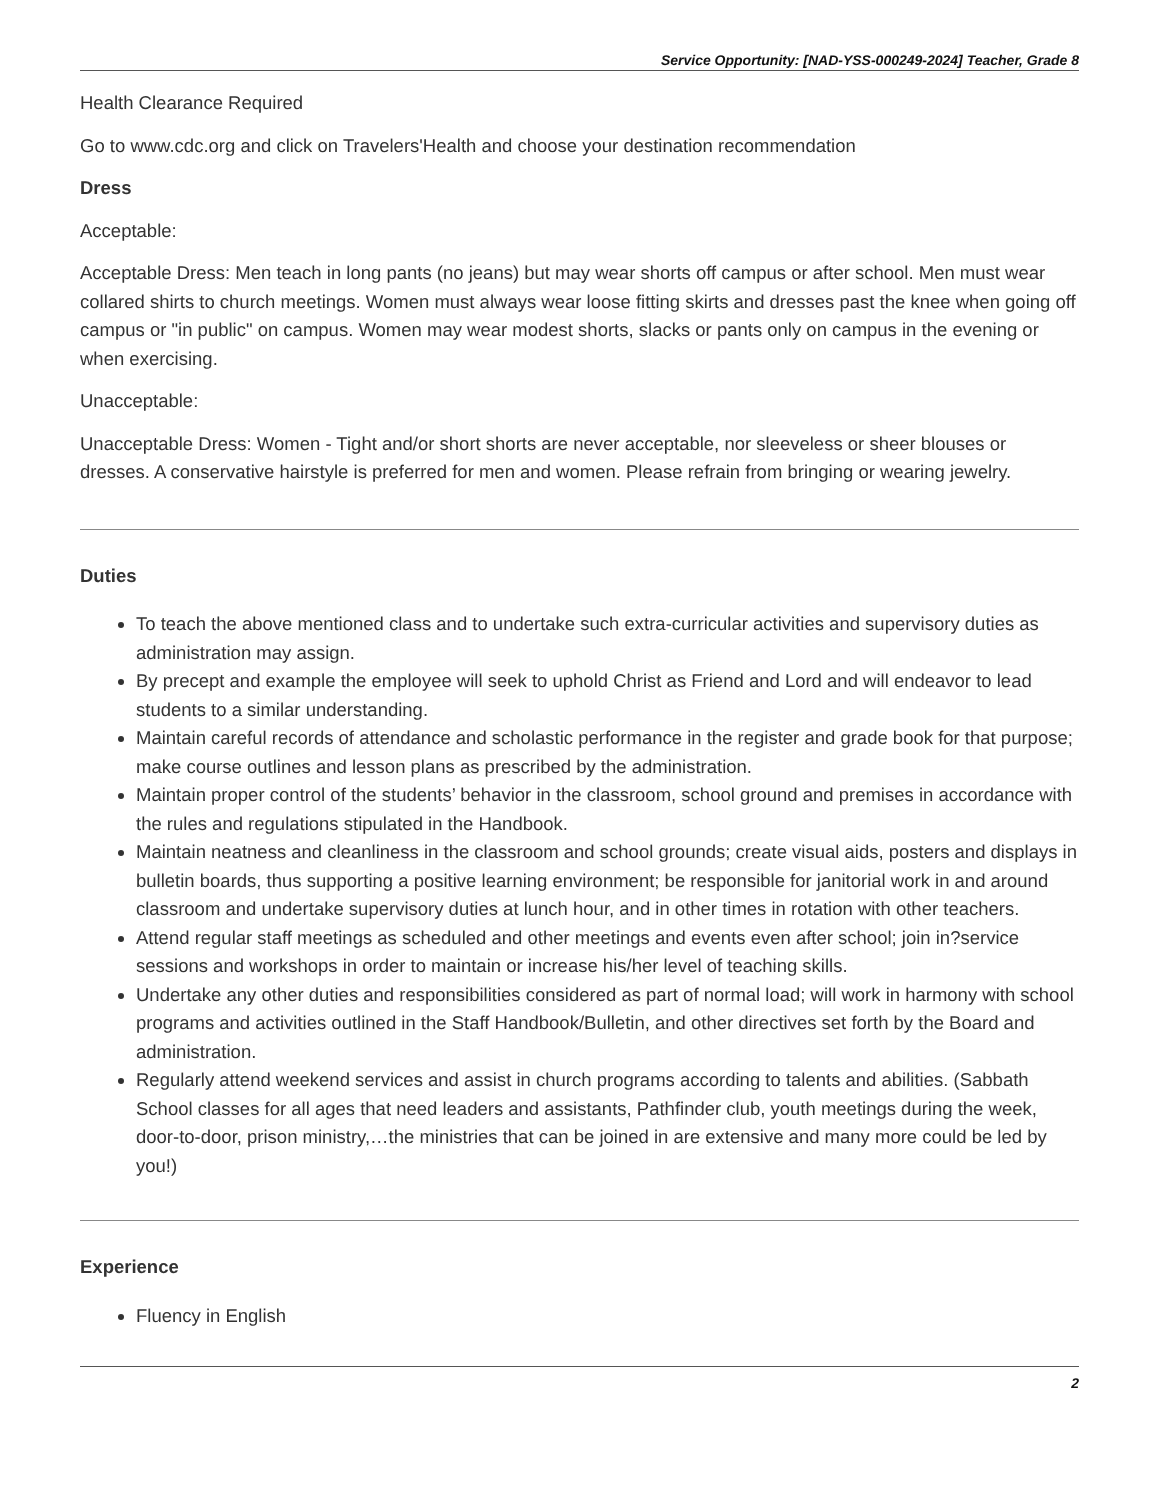Service Opportunity: [NAD-YSS-000249-2024] Teacher, Grade 8
Health Clearance Required
Go to www.cdc.org and click on Travelers'Health and choose your destination recommendation
Dress
Acceptable:
Acceptable Dress: Men teach in long pants (no jeans) but may wear shorts off campus or after school. Men must wear collared shirts to church meetings. Women must always wear loose fitting skirts and dresses past the knee when going off campus or "in public" on campus. Women may wear modest shorts, slacks or pants only on campus in the evening or when exercising.
Unacceptable:
Unacceptable Dress: Women - Tight and/or short shorts are never acceptable, nor sleeveless or sheer blouses or dresses. A conservative hairstyle is preferred for men and women. Please refrain from bringing or wearing jewelry.
Duties
To teach the above mentioned class and to undertake such extra-curricular activities and supervisory duties as administration may assign.
By precept and example the employee will seek to uphold Christ as Friend and Lord and will endeavor to lead students to a similar understanding.
Maintain careful records of attendance and scholastic performance in the register and grade book for that purpose; make course outlines and lesson plans as prescribed by the administration.
Maintain proper control of the students’ behavior in the classroom, school ground and premises in accordance with the rules and regulations stipulated in the Handbook.
Maintain neatness and cleanliness in the classroom and school grounds; create visual aids, posters and displays in bulletin boards, thus supporting a positive learning environment; be responsible for janitorial work in and around classroom and undertake supervisory duties at lunch hour, and in other times in rotation with other teachers.
Attend regular staff meetings as scheduled and other meetings and events even after school; join in?service sessions and workshops in order to maintain or increase his/her level of teaching skills.
Undertake any other duties and responsibilities considered as part of normal load; will work in harmony with school programs and activities outlined in the Staff Handbook/Bulletin, and other directives set forth by the Board and administration.
Regularly attend weekend services and assist in church programs according to talents and abilities. (Sabbath School classes for all ages that need leaders and assistants, Pathfinder club, youth meetings during the week, door-to-door, prison ministry,…the ministries that can be joined in are extensive and many more could be led by you!)
Experience
Fluency in English
2